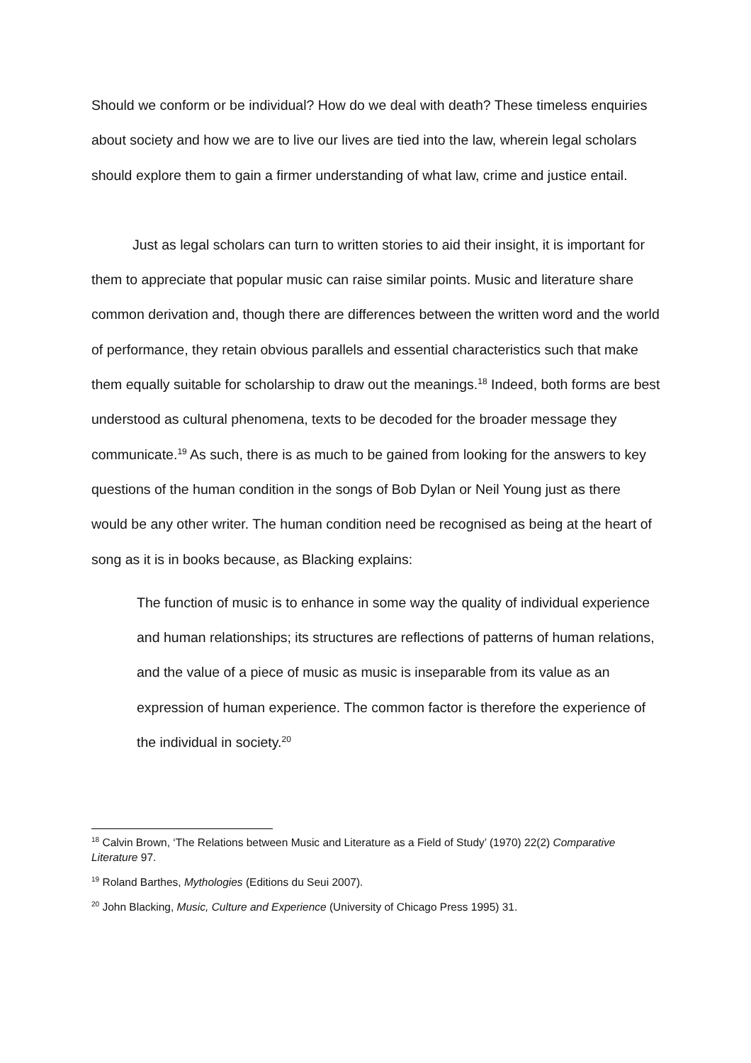Should we conform or be individual? How do we deal with death? These timeless enquiries about society and how we are to live our lives are tied into the law, wherein legal scholars should explore them to gain a firmer understanding of what law, crime and justice entail.
Just as legal scholars can turn to written stories to aid their insight, it is important for them to appreciate that popular music can raise similar points. Music and literature share common derivation and, though there are differences between the written word and the world of performance, they retain obvious parallels and essential characteristics such that make them equally suitable for scholarship to draw out the meanings.<sup>18</sup> Indeed, both forms are best understood as cultural phenomena, texts to be decoded for the broader message they communicate.<sup>19</sup> As such, there is as much to be gained from looking for the answers to key questions of the human condition in the songs of Bob Dylan or Neil Young just as there would be any other writer. The human condition need be recognised as being at the heart of song as it is in books because, as Blacking explains:
The function of music is to enhance in some way the quality of individual experience and human relationships; its structures are reflections of patterns of human relations, and the value of a piece of music as music is inseparable from its value as an expression of human experience. The common factor is therefore the experience of the individual in society.<sup>20</sup>
<sup>18</sup> Calvin Brown, ‘The Relations between Music and Literature as a Field of Study’ (1970) 22(2) Comparative Literature 97.
<sup>19</sup> Roland Barthes, Mythologies (Editions du Seui 2007).
<sup>20</sup> John Blacking, Music, Culture and Experience (University of Chicago Press 1995) 31.